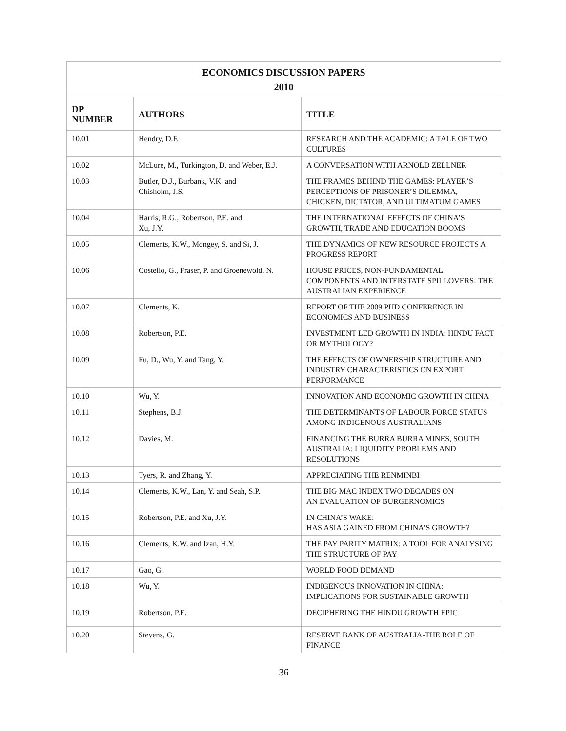| ECONOMICS DISCUSSION PAPERS 2010 | | |
| DP NUMBER | AUTHORS | TITLE |
| 10.01 | Hendry, D.F. | RESEARCH AND THE ACADEMIC: A TALE OF TWO CULTURES |
| 10.02 | McLure, M., Turkington, D. and Weber, E.J. | A CONVERSATION WITH ARNOLD ZELLNER |
| 10.03 | Butler, D.J., Burbank, V.K. and Chisholm, J.S. | THE FRAMES BEHIND THE GAMES: PLAYER’S PERCEPTIONS OF PRISONER’S DILEMMA, CHICKEN, DICTATOR, AND ULTIMATUM GAMES |
| 10.04 | Harris, R.G., Robertson, P.E. and Xu, J.Y. | THE INTERNATIONAL EFFECTS OF CHINA’S GROWTH, TRADE AND EDUCATION BOOMS |
| 10.05 | Clements, K.W., Mongey, S. and Si, J. | THE DYNAMICS OF NEW RESOURCE PROJECTS A PROGRESS REPORT |
| 10.06 | Costello, G., Fraser, P. and Groenewold, N. | HOUSE PRICES, NON-FUNDAMENTAL COMPONENTS AND INTERSTATE SPILLOVERS: THE AUSTRALIAN EXPERIENCE |
| 10.07 | Clements, K. | REPORT OF THE 2009 PHD CONFERENCE IN ECONOMICS AND BUSINESS |
| 10.08 | Robertson, P.E. | INVESTMENT LED GROWTH IN INDIA: HINDU FACT OR MYTHOLOGY? |
| 10.09 | Fu, D., Wu, Y. and Tang, Y. | THE EFFECTS OF OWNERSHIP STRUCTURE AND INDUSTRY CHARACTERISTICS ON EXPORT PERFORMANCE |
| 10.10 | Wu, Y. | INNOVATION AND ECONOMIC GROWTH IN CHINA |
| 10.11 | Stephens, B.J. | THE DETERMINANTS OF LABOUR FORCE STATUS AMONG INDIGENOUS AUSTRALIANS |
| 10.12 | Davies, M. | FINANCING THE BURRA BURRA MINES, SOUTH AUSTRALIA: LIQUIDITY PROBLEMS AND RESOLUTIONS |
| 10.13 | Tyers, R. and Zhang, Y. | APPRECIATING THE RENMINBI |
| 10.14 | Clements, K.W., Lan, Y. and Seah, S.P. | THE BIG MAC INDEX TWO DECADES ON AN EVALUATION OF BURGERNOMICS |
| 10.15 | Robertson, P.E. and Xu, J.Y. | IN CHINA’S WAKE: HAS ASIA GAINED FROM CHINA’S GROWTH? |
| 10.16 | Clements, K.W. and Izan, H.Y. | THE PAY PARITY MATRIX: A TOOL FOR ANALYSING THE STRUCTURE OF PAY |
| 10.17 | Gao, G. | WORLD FOOD DEMAND |
| 10.18 | Wu, Y. | INDIGENOUS INNOVATION IN CHINA: IMPLICATIONS FOR SUSTAINABLE GROWTH |
| 10.19 | Robertson, P.E. | DECIPHERING THE HINDU GROWTH EPIC |
| 10.20 | Stevens, G. | RESERVE BANK OF AUSTRALIA-THE ROLE OF FINANCE |
36